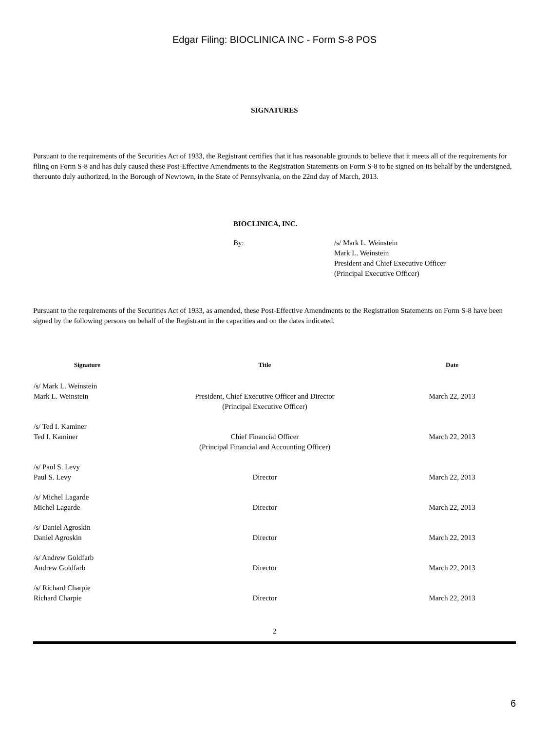Edgar Filing: BIOCLINICA INC - Form S-8 POS
SIGNATURES
Pursuant to the requirements of the Securities Act of 1933, the Registrant certifies that it has reasonable grounds to believe that it meets all of the requirements for filing on Form S-8 and has duly caused these Post-Effective Amendments to the Registration Statements on Form S-8 to be signed on its behalf by the undersigned, thereunto duly authorized, in the Borough of Newtown, in the State of Pennsylvania, on the 22nd day of March, 2013.
BIOCLINICA, INC.
By: /s/ Mark L. Weinstein
Mark L. Weinstein
President and Chief Executive Officer
(Principal Executive Officer)
Pursuant to the requirements of the Securities Act of 1933, as amended, these Post-Effective Amendments to the Registration Statements on Form S-8 have been signed by the following persons on behalf of the Registrant in the capacities and on the dates indicated.
| Signature | Title | Date |
| --- | --- | --- |
| /s/ Mark L. Weinstein Mark L. Weinstein | President, Chief Executive Officer and Director (Principal Executive Officer) | March 22, 2013 |
| /s/ Ted I. Kaminer Ted I. Kaminer | Chief Financial Officer (Principal Financial and Accounting Officer) | March 22, 2013 |
| /s/ Paul S. Levy Paul S. Levy | Director | March 22, 2013 |
| /s/ Michel Lagarde Michel Lagarde | Director | March 22, 2013 |
| /s/ Daniel Agroskin Daniel Agroskin | Director | March 22, 2013 |
| /s/ Andrew Goldfarb Andrew Goldfarb | Director | March 22, 2013 |
| /s/ Richard Charpie Richard Charpie | Director | March 22, 2013 |
2
6